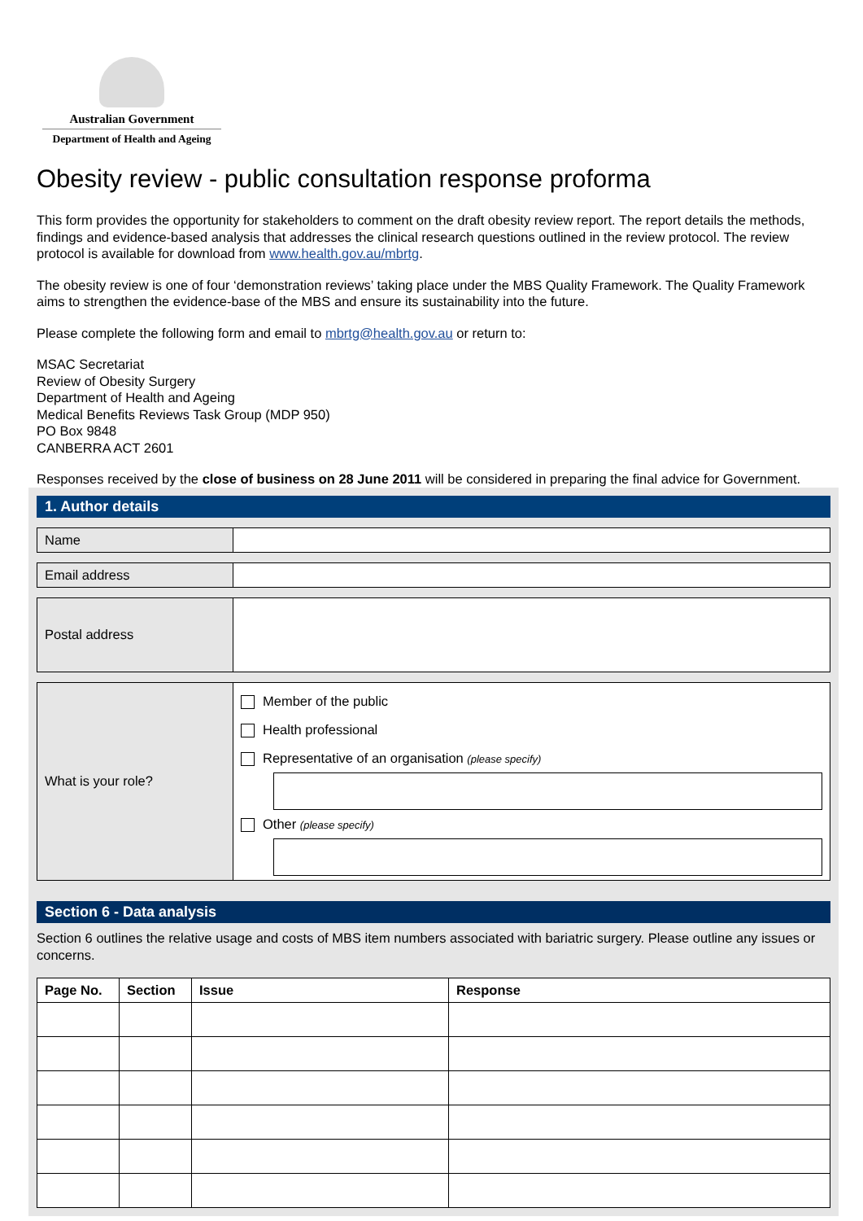Australian Government
Department of Health and Ageing
Obesity review - public consultation response proforma
This form provides the opportunity for stakeholders to comment on the draft obesity review report. The report details the methods, findings and evidence-based analysis that addresses the clinical research questions outlined in the review protocol. The review protocol is available for download from www.health.gov.au/mbrtg.
The obesity review is one of four ‘demonstration reviews’ taking place under the MBS Quality Framework. The Quality Framework aims to strengthen the evidence-base of the MBS and ensure its sustainability into the future.
Please complete the following form and email to mbrtg@health.gov.au or return to:
MSAC Secretariat
Review of Obesity Surgery
Department of Health and Ageing
Medical Benefits Reviews Task Group (MDP 950)
PO Box 9848
CANBERRA ACT 2601
Responses received by the close of business on 28 June 2011 will be considered in preparing the final advice for Government.
1. Author details
| Name | |
| Email address | |
| Postal address | |
| What is your role? | Member of the public Health professional Representative of an organisation (please specify) Other (please specify) |
Section 6 - Data analysis
Section 6 outlines the relative usage and costs of MBS item numbers associated with bariatric surgery. Please outline any issues or concerns.
| Page No. | Section | Issue | Response |
| --- | --- | --- | --- |